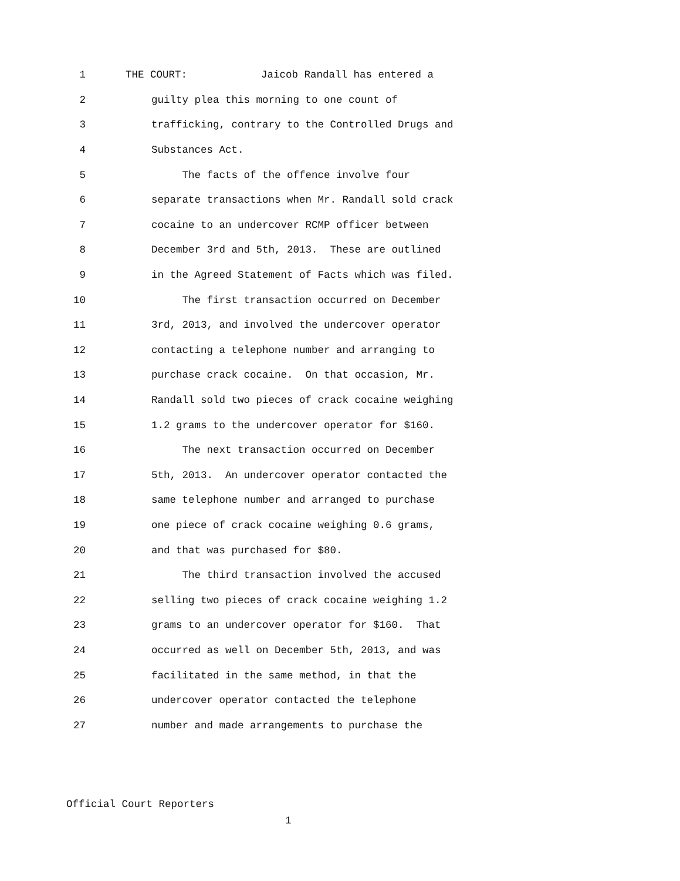1 THE COURT: Jaicob Randall has entered a
2 guilty plea this morning to one count of
3 trafficking, contrary to the Controlled Drugs and
4 Substances Act.
5 The facts of the offence involve four
6 separate transactions when Mr. Randall sold crack
7 cocaine to an undercover RCMP officer between
8 December 3rd and 5th, 2013. These are outlined
9 in the Agreed Statement of Facts which was filed.
10 The first transaction occurred on December
11 3rd, 2013, and involved the undercover operator
12 contacting a telephone number and arranging to
13 purchase crack cocaine. On that occasion, Mr.
14 Randall sold two pieces of crack cocaine weighing
15 1.2 grams to the undercover operator for $160.
16 The next transaction occurred on December
17 5th, 2013. An undercover operator contacted the
18 same telephone number and arranged to purchase
19 one piece of crack cocaine weighing 0.6 grams,
20 and that was purchased for $80.
21 The third transaction involved the accused
22 selling two pieces of crack cocaine weighing 1.2
23 grams to an undercover operator for $160. That
24 occurred as well on December 5th, 2013, and was
25 facilitated in the same method, in that the
26 undercover operator contacted the telephone
27 number and made arrangements to purchase the
Official Court Reporters
1